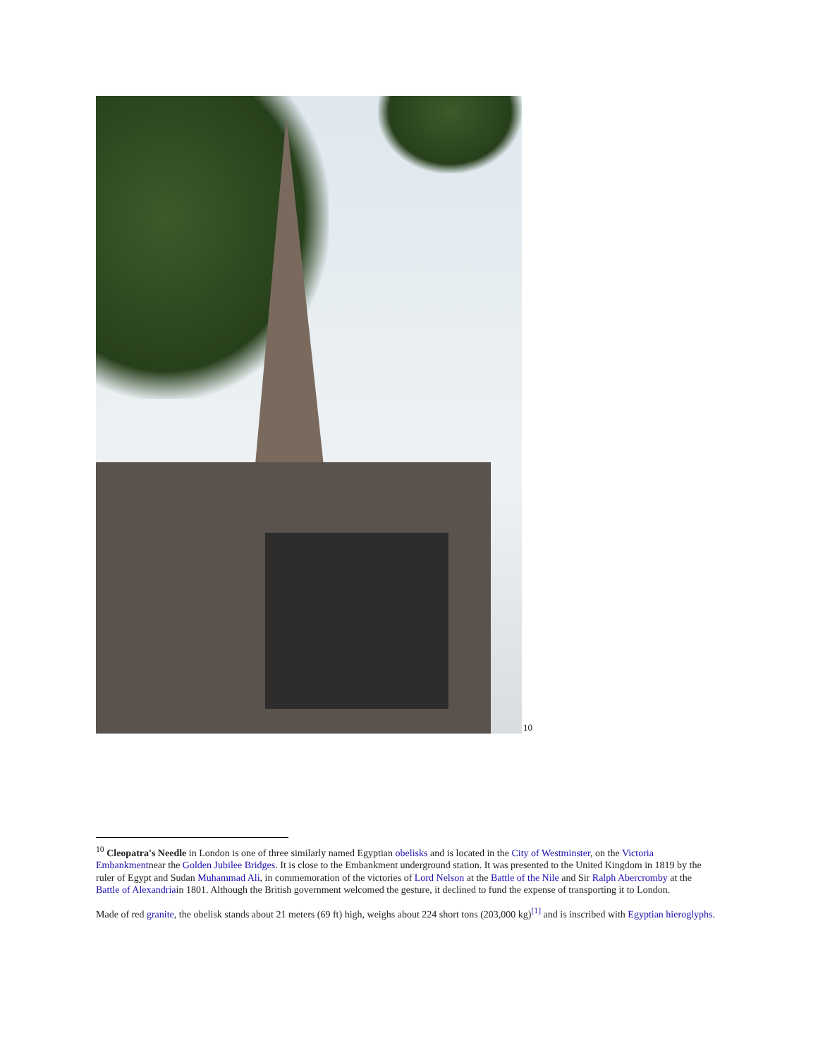10
<sup>10</sup> Cleopatra's Needle in London is one of three similarly named Egyptian obelisks and is located in the City of Westminster, on the Victoria Embankmentnear the Golden Jubilee Bridges. It is close to the Embankment underground station. It was presented to the United Kingdom in 1819 by the ruler of Egypt and Sudan Muhammad Ali, in commemoration of the victories of Lord Nelson at the Battle of the Nile and Sir Ralph Abercromby at the Battle of Alexandriain 1801. Although the British government welcomed the gesture, it declined to fund the expense of transporting it to London.
Made of red granite, the obelisk stands about 21 meters (69 ft) high, weighs about 224 short tons (203,000 kg)<sup>[1]</sup> and is inscribed with Egyptian hieroglyphs.